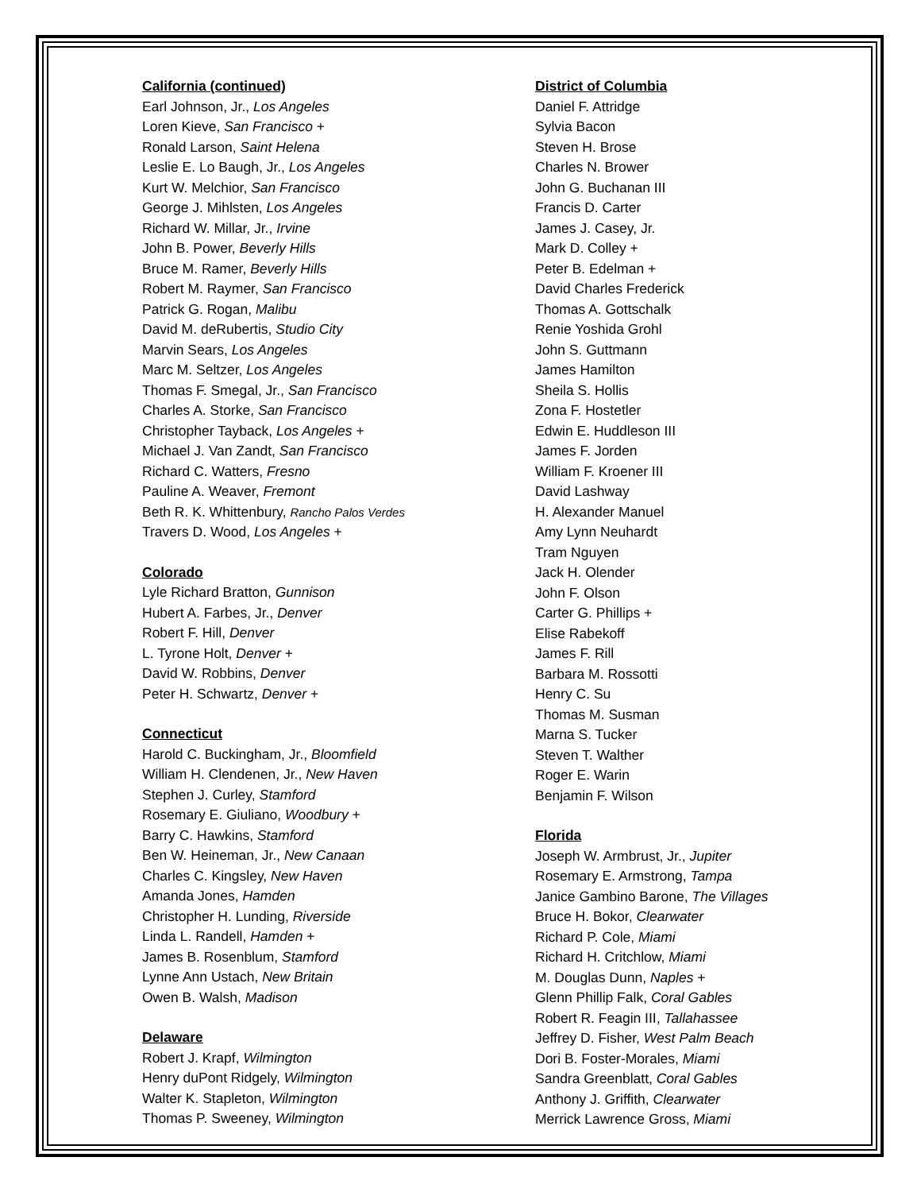California (continued)
Earl Johnson, Jr., Los Angeles
Loren Kieve, San Francisco +
Ronald Larson, Saint Helena
Leslie E. Lo Baugh, Jr., Los Angeles
Kurt W. Melchior, San Francisco
George J. Mihlsten, Los Angeles
Richard W. Millar, Jr., Irvine
John B. Power, Beverly Hills
Bruce M. Ramer, Beverly Hills
Robert M. Raymer, San Francisco
Patrick G. Rogan, Malibu
David M. deRubertis, Studio City
Marvin Sears, Los Angeles
Marc M. Seltzer, Los Angeles
Thomas F. Smegal, Jr., San Francisco
Charles A. Storke, San Francisco
Christopher Tayback, Los Angeles +
Michael J. Van Zandt, San Francisco
Richard C. Watters, Fresno
Pauline A. Weaver, Fremont
Beth R. K. Whittenbury, Rancho Palos Verdes
Travers D. Wood, Los Angeles +
Colorado
Lyle Richard Bratton, Gunnison
Hubert A. Farbes, Jr., Denver
Robert F. Hill, Denver
L. Tyrone Holt, Denver +
David W. Robbins, Denver
Peter H. Schwartz, Denver +
Connecticut
Harold C. Buckingham, Jr., Bloomfield
William H. Clendenen, Jr., New Haven
Stephen J. Curley, Stamford
Rosemary E. Giuliano, Woodbury +
Barry C. Hawkins, Stamford
Ben W. Heineman, Jr., New Canaan
Charles C. Kingsley, New Haven
Amanda Jones, Hamden
Christopher H. Lunding, Riverside
Linda L. Randell, Hamden +
James B. Rosenblum, Stamford
Lynne Ann Ustach, New Britain
Owen B. Walsh, Madison
Delaware
Robert J. Krapf, Wilmington
Henry duPont Ridgely, Wilmington
Walter K. Stapleton, Wilmington
Thomas P. Sweeney, Wilmington
District of Columbia
Daniel F. Attridge
Sylvia Bacon
Steven H. Brose
Charles N. Brower
John G. Buchanan III
Francis D. Carter
James J. Casey, Jr.
Mark D. Colley +
Peter B. Edelman +
David Charles Frederick
Thomas A. Gottschalk
Renie Yoshida Grohl
John S. Guttmann
James Hamilton
Sheila S. Hollis
Zona F. Hostetler
Edwin E. Huddleson III
James F. Jorden
William F. Kroener III
David Lashway
H. Alexander Manuel
Amy Lynn Neuhardt
Tram Nguyen
Jack H. Olender
John F. Olson
Carter G. Phillips +
Elise Rabekoff
James F. Rill
Barbara M. Rossotti
Henry C. Su
Thomas M. Susman
Marna S. Tucker
Steven T. Walther
Roger E. Warin
Benjamin F. Wilson
Florida
Joseph W. Armbrust, Jr., Jupiter
Rosemary E. Armstrong, Tampa
Janice Gambino Barone, The Villages
Bruce H. Bokor, Clearwater
Richard P. Cole, Miami
Richard H. Critchlow, Miami
M. Douglas Dunn, Naples +
Glenn Phillip Falk, Coral Gables
Robert R. Feagin III, Tallahassee
Jeffrey D. Fisher, West Palm Beach
Dori B. Foster-Morales, Miami
Sandra Greenblatt, Coral Gables
Anthony J. Griffith, Clearwater
Merrick Lawrence Gross, Miami